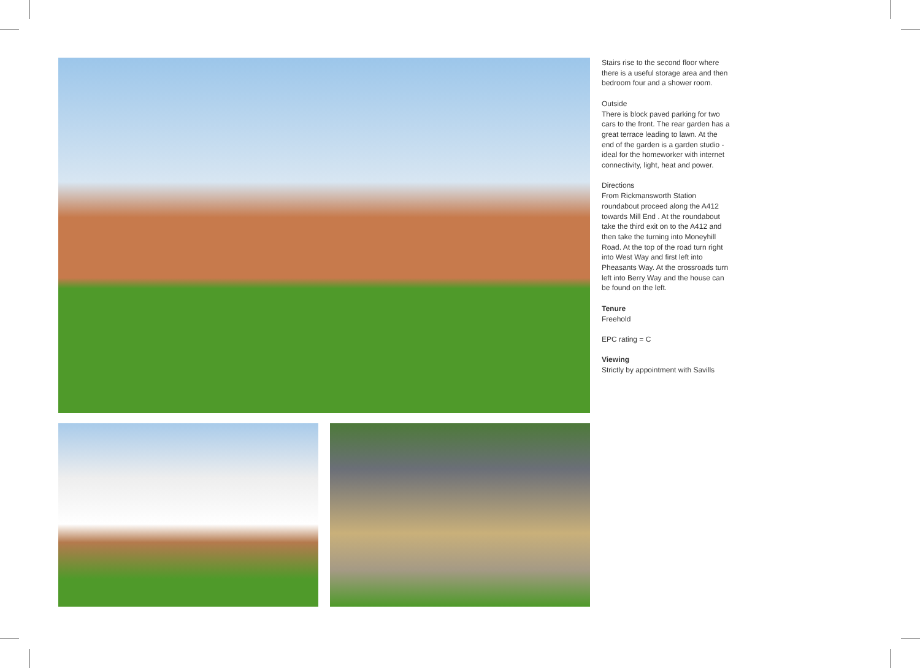Stairs rise to the second floor where there is a useful storage area and then bedroom four and a shower room.
Outside
There is block paved parking for two cars to the front. The rear garden has a great terrace leading to lawn. At the end of the garden is a garden studio - ideal for the homeworker with internet connectivity, light, heat and power.
Directions
From Rickmansworth Station roundabout proceed along the A412 towards Mill End . At the roundabout take the third exit on to the A412 and then take the turning into Moneyhill Road. At the top of the road turn right into West Way and first left into Pheasants Way. At the crossroads turn left into Berry Way and the house can be found on the left.
Tenure
Freehold
EPC rating = C
Viewing
Strictly by appointment with Savills